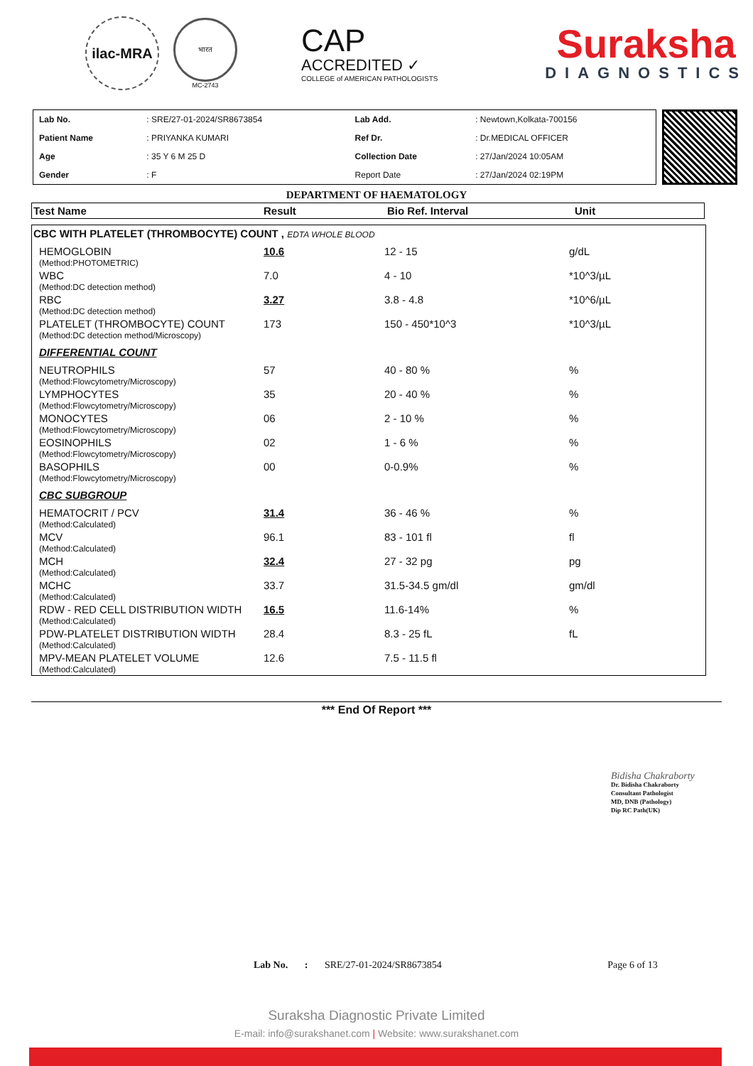ilac-MRA
भारत
MC-2743
CAP
ACCREDITED ✓
COLLEGE of AMERICAN PATHOLOGISTS
Suraksha
DIAGNOSTICS
| Lab No. | : SRE/27-01-2024/SR8673854 | Lab Add. | : Newtown,Kolkata-700156 |
| Patient Name | : PRIYANKA KUMARI | Ref Dr. | : Dr.MEDICAL OFFICER |
| Age | : 35 Y 6 M 25 D | Collection Date | : 27/Jan/2024 10:05AM |
| Gender | : F | Report Date | : 27/Jan/2024 02:19PM |
DEPARTMENT OF HAEMATOLOGY
| Test Name | Result | Bio Ref. Interval | Unit |
| --- | --- | --- | --- |
| CBC WITH PLATELET (THROMBOCYTE) COUNT , EDTA WHOLE BLOOD | | | |
| HEMOGLOBIN | 10.6 | 12 - 15 | g/dL |
| (Method:PHOTOMETRIC) | | | |
| WBC | 7.0 | 4 - 10 | *10^3/µL |
| (Method:DC detection method) | | | |
| RBC | 3.27 | 3.8 - 4.8 | *10^6/µL |
| (Method:DC detection method) | | | |
| PLATELET (THROMBOCYTE) COUNT | 173 | 150 - 450*10^3 | *10^3/µL |
| (Method:DC detection method/Microscopy) | | | |
| DIFFERENTIAL COUNT | | | |
| NEUTROPHILS | 57 | 40 - 80 % | % |
| (Method:Flowcytometry/Microscopy) | | | |
| LYMPHOCYTES | 35 | 20 - 40 % | % |
| (Method:Flowcytometry/Microscopy) | | | |
| MONOCYTES | 06 | 2 - 10 % | % |
| (Method:Flowcytometry/Microscopy) | | | |
| EOSINOPHILS | 02 | 1 - 6 % | % |
| (Method:Flowcytometry/Microscopy) | | | |
| BASOPHILS | 00 | 0-0.9% | % |
| (Method:Flowcytometry/Microscopy) | | | |
| CBC SUBGROUP | | | |
| HEMATOCRIT / PCV | 31.4 | 36 - 46 % | % |
| (Method:Calculated) | | | |
| MCV | 96.1 | 83 - 101 fl | fl |
| (Method:Calculated) | | | |
| MCH | 32.4 | 27 - 32 pg | pg |
| (Method:Calculated) | | | |
| MCHC | 33.7 | 31.5-34.5 gm/dl | gm/dl |
| (Method:Calculated) | | | |
| RDW - RED CELL DISTRIBUTION WIDTH | 16.5 | 11.6-14% | % |
| (Method:Calculated) | | | |
| PDW-PLATELET DISTRIBUTION WIDTH | 28.4 | 8.3 - 25 fL | fL |
| (Method:Calculated) | | | |
| MPV-MEAN PLATELET VOLUME | 12.6 | 7.5 - 11.5 fl | |
| (Method:Calculated) | | | |
*** End Of Report ***
Bidisha Chakraborty
Dr. Bidisha Chakraborty
Consultant Pathologist
MD, DNB (Pathology)
Dip RC Path(UK)
Lab No. : SRE/27-01-2024/SR8673854 Page 6 of 13
Suraksha Diagnostic Private Limited
E-mail: info@surakshanet.com | Website: www.surakshanet.com